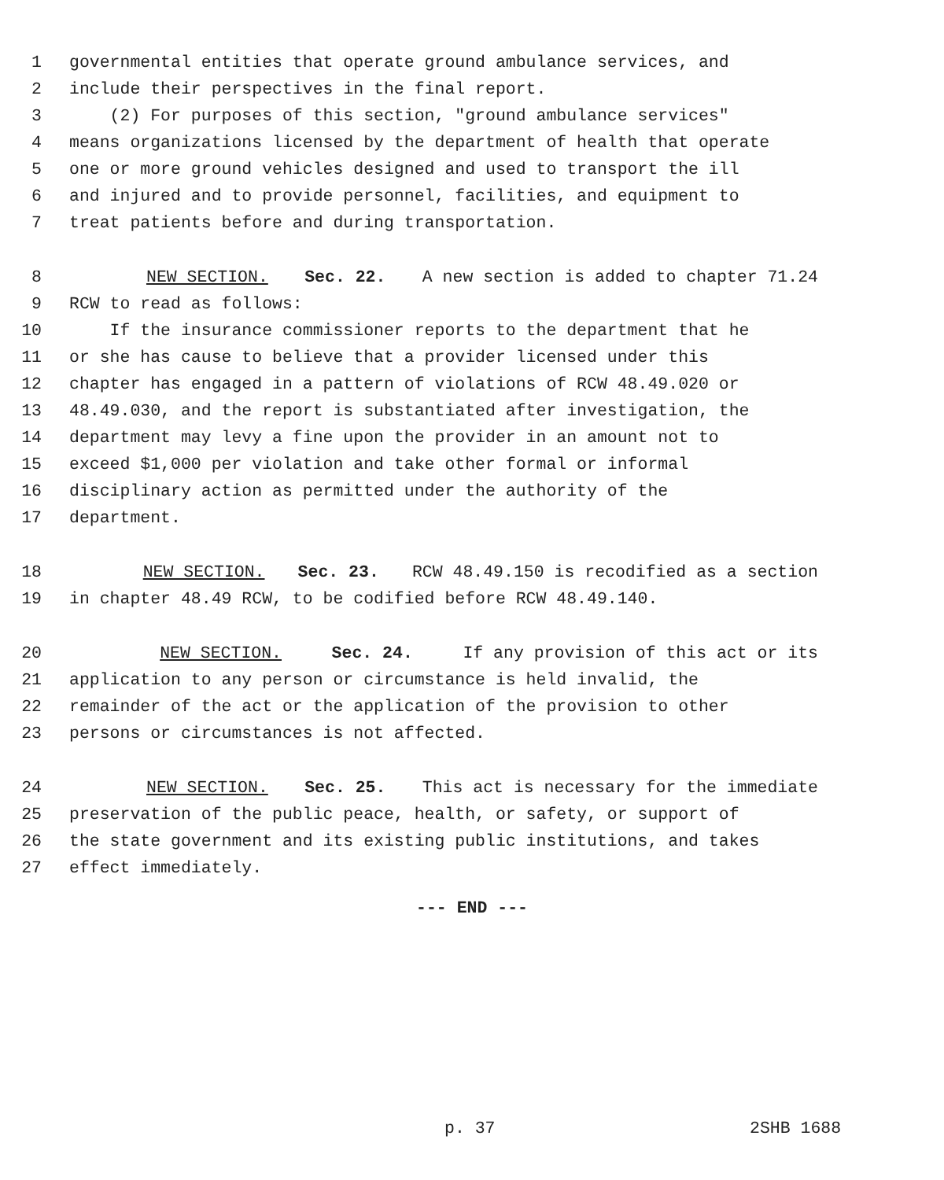1 governmental entities that operate ground ambulance services, and
2 include their perspectives in the final report.
3 (2) For purposes of this section, "ground ambulance services"
4 means organizations licensed by the department of health that operate
5 one or more ground vehicles designed and used to transport the ill
6 and injured and to provide personnel, facilities, and equipment to
7 treat patients before and during transportation.
8 NEW SECTION. Sec. 22. A new section is added to chapter 71.24
9 RCW to read as follows:
10 If the insurance commissioner reports to the department that he
11 or she has cause to believe that a provider licensed under this
12 chapter has engaged in a pattern of violations of RCW 48.49.020 or
13 48.49.030, and the report is substantiated after investigation, the
14 department may levy a fine upon the provider in an amount not to
15 exceed $1,000 per violation and take other formal or informal
16 disciplinary action as permitted under the authority of the
17 department.
18 NEW SECTION. Sec. 23. RCW 48.49.150 is recodified as a section
19 in chapter 48.49 RCW, to be codified before RCW 48.49.140.
20 NEW SECTION. Sec. 24. If any provision of this act or its
21 application to any person or circumstance is held invalid, the
22 remainder of the act or the application of the provision to other
23 persons or circumstances is not affected.
24 NEW SECTION. Sec. 25. This act is necessary for the immediate
25 preservation of the public peace, health, or safety, or support of
26 the state government and its existing public institutions, and takes
27 effect immediately.
--- END ---
p. 37 2SHB 1688